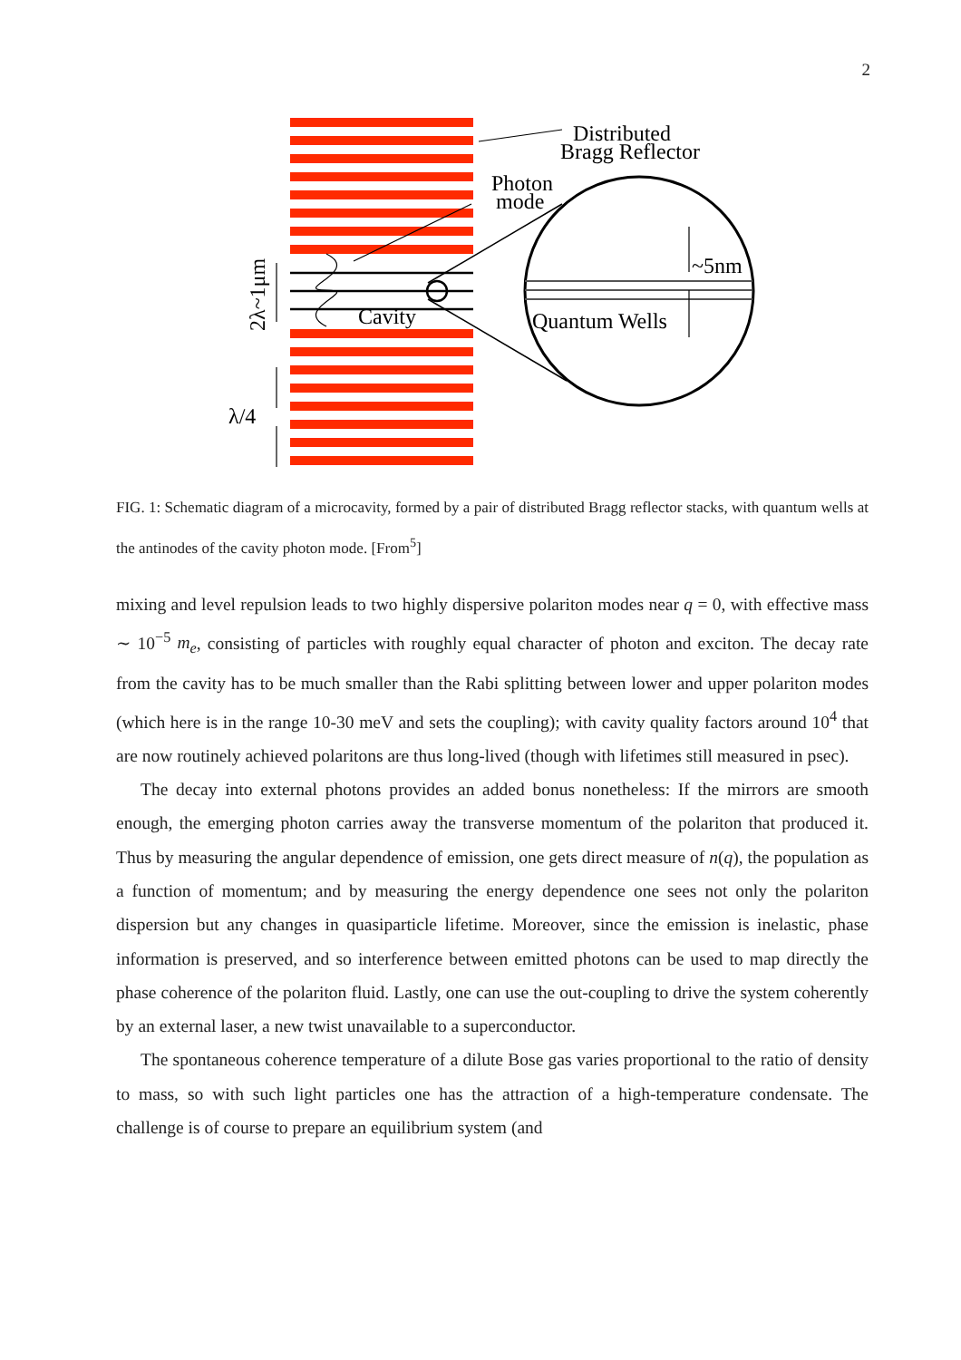2
Distributed
Bragg Reflector
Photon
mode
Cavity
Quantum Wells
~5nm
λ/4
2λ~1μm
FIG. 1: Schematic diagram of a microcavity, formed by a pair of distributed Bragg reflector stacks, with quantum wells at the antinodes of the cavity photon mode. [From<sup>5</sup>]
mixing and level repulsion leads to two highly dispersive polariton modes near q = 0, with effective mass ∼ 10<sup>−5</sup> m<sub>e</sub>, consisting of particles with roughly equal character of photon and exciton. The decay rate from the cavity has to be much smaller than the Rabi splitting between lower and upper polariton modes (which here is in the range 10-30 meV and sets the coupling); with cavity quality factors around 10<sup>4</sup> that are now routinely achieved polaritons are thus long-lived (though with lifetimes still measured in psec).
The decay into external photons provides an added bonus nonetheless: If the mirrors are smooth enough, the emerging photon carries away the transverse momentum of the polariton that produced it. Thus by measuring the angular dependence of emission, one gets direct measure of n(q), the population as a function of momentum; and by measuring the energy dependence one sees not only the polariton dispersion but any changes in quasiparticle lifetime. Moreover, since the emission is inelastic, phase information is preserved, and so interference between emitted photons can be used to map directly the phase coherence of the polariton fluid. Lastly, one can use the out-coupling to drive the system coherently by an external laser, a new twist unavailable to a superconductor.
The spontaneous coherence temperature of a dilute Bose gas varies proportional to the ratio of density to mass, so with such light particles one has the attraction of a high-temperature condensate. The challenge is of course to prepare an equilibrium system (and